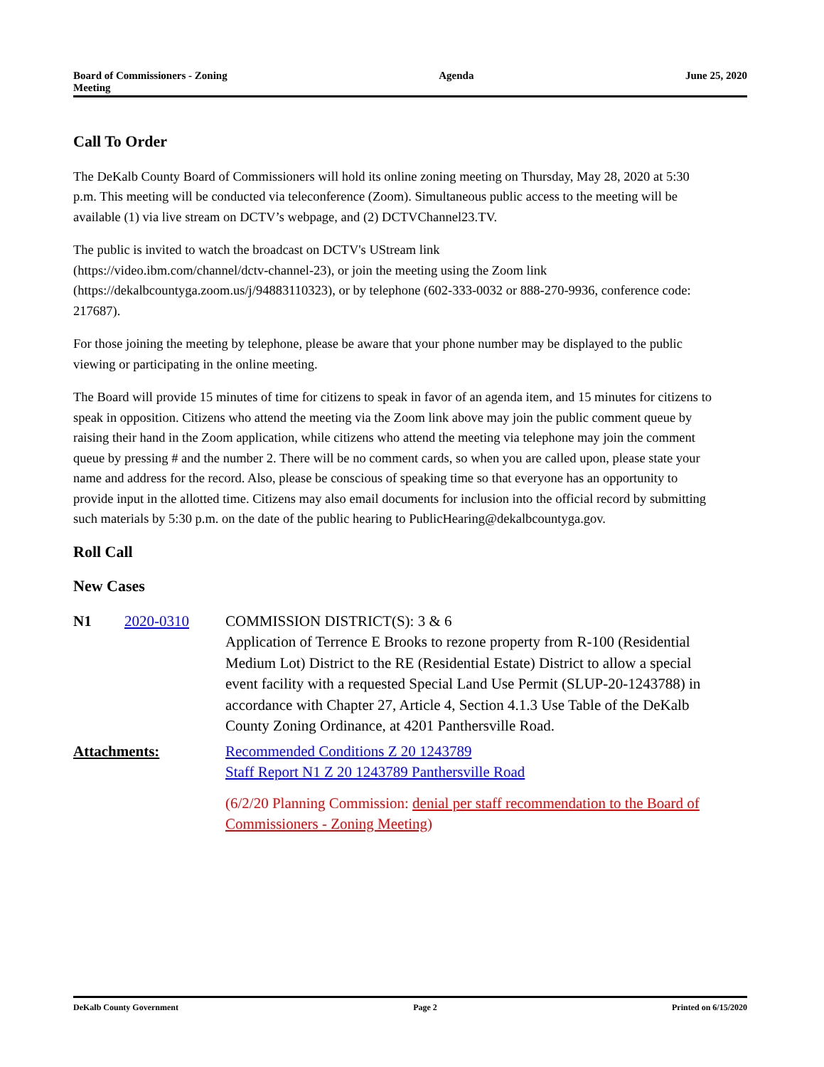Board of Commissioners - Zoning
Meeting
Agenda June 25, 2020
Call To Order
The DeKalb County Board of Commissioners will hold its online zoning meeting on Thursday, May 28, 2020 at 5:30 p.m. This meeting will be conducted via teleconference (Zoom). Simultaneous public access to the meeting will be available (1) via live stream on DCTV’s webpage, and (2) DCTVChannel23.TV.
The public is invited to watch the broadcast on DCTV's UStream link
(https://video.ibm.com/channel/dctv-channel-23), or join the meeting using the Zoom link
(https://dekalbcountyga.zoom.us/j/94883110323), or by telephone (602-333-0032 or 888-270-9936, conference code: 217687).
For those joining the meeting by telephone, please be aware that your phone number may be displayed to the public viewing or participating in the online meeting.
The Board will provide 15 minutes of time for citizens to speak in favor of an agenda item, and 15 minutes for citizens to speak in opposition. Citizens who attend the meeting via the Zoom link above may join the public comment queue by raising their hand in the Zoom application, while citizens who attend the meeting via telephone may join the comment queue by pressing # and the number 2. There will be no comment cards, so when you are called upon, please state your name and address for the record. Also, please be conscious of speaking time so that everyone has an opportunity to provide input in the allotted time. Citizens may also email documents for inclusion into the official record by submitting such materials by 5:30 p.m. on the date of the public hearing to PublicHearing@dekalbcountyga.gov.
Roll Call
New Cases
N1 2020-0310 COMMISSION DISTRICT(S): 3 & 6
Application of Terrence E Brooks to rezone property from R-100 (Residential Medium Lot) District to the RE (Residential Estate) District to allow a special event facility with a requested Special Land Use Permit (SLUP-20-1243788) in accordance with Chapter 27, Article 4, Section 4.1.3 Use Table of the DeKalb County Zoning Ordinance, at 4201 Panthersville Road.
Attachments: Recommended Conditions Z 20 1243789
Staff Report N1 Z 20 1243789 Panthersville Road
(6/2/20 Planning Commission: denial per staff recommendation to the Board of Commissioners - Zoning Meeting)
DeKalb County Government Page 2 Printed on 6/15/2020